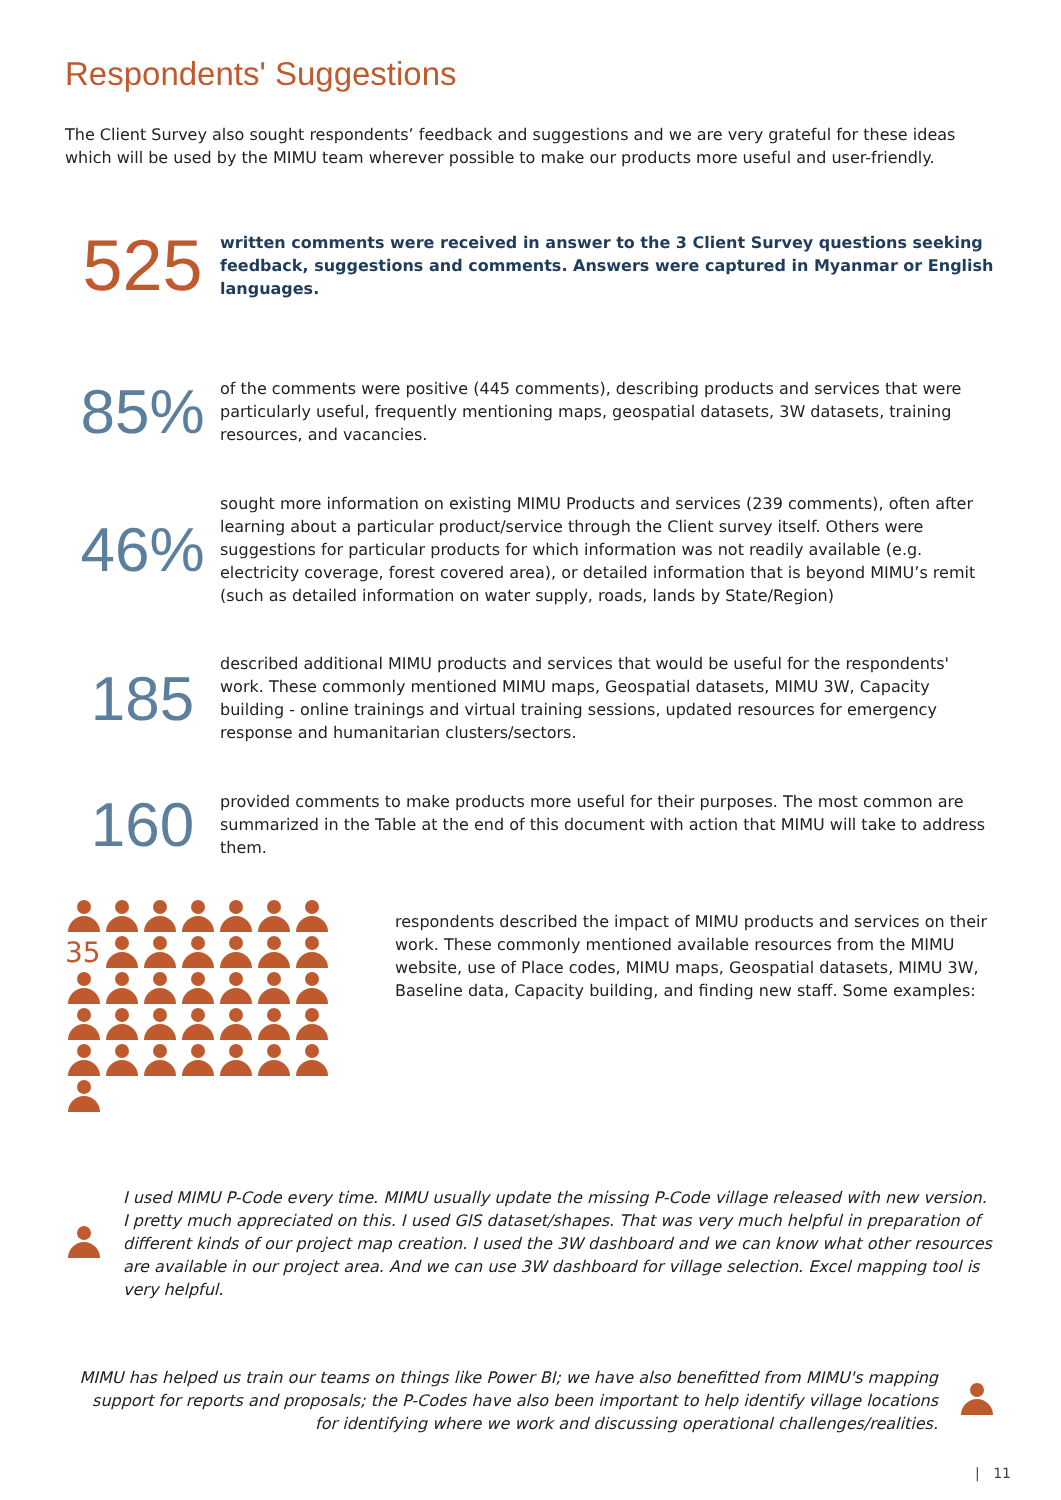Respondents' Suggestions
The Client Survey also sought respondents’ feedback and suggestions and we are very grateful for these ideas which will be used by the MIMU team wherever possible to make our products more useful and user-friendly.
525
written comments were received in answer to the 3 Client Survey questions seeking feedback, suggestions and comments. Answers were captured in Myanmar or English languages.
85%
of the comments were positive (445 comments), describing products and services that were particularly useful, frequently mentioning maps, geospatial datasets, 3W datasets, training resources, and vacancies.
46%
sought more information on existing MIMU Products and services (239 comments), often after learning about a particular product/service through the Client survey itself. Others were suggestions for particular products for which information was not readily available (e.g. electricity coverage, forest covered area), or detailed information that is beyond MIMU’s remit (such as detailed information on water supply, roads, lands by State/Region)
185
described additional MIMU products and services that would be useful for the respondents' work. These commonly mentioned MIMU maps, Geospatial datasets, MIMU 3W, Capacity building - online trainings and virtual training sessions, updated resources for emergency response and humanitarian clusters/sectors.
160
provided comments to make products more useful for their purposes. The most common are summarized in the Table at the end of this document with action that MIMU will take to address them.
35
respondents described the impact of MIMU products and services on their work. These commonly mentioned available resources from the MIMU website, use of Place codes, MIMU maps, Geospatial datasets, MIMU 3W, Baseline data, Capacity building, and finding new staff. Some examples:
I used MIMU P-Code every time. MIMU usually update the missing P-Code village released with new version. I pretty much appreciated on this. I used GIS dataset/shapes. That was very much helpful in preparation of different kinds of our project map creation. I used the 3W dashboard and we can know what other resources are available in our project area. And we can use 3W dashboard for village selection. Excel mapping tool is very helpful.
MIMU has helped us train our teams on things like Power BI; we have also benefitted from MIMU's mapping support for reports and proposals; the P-Codes have also been important to help identify village locations for identifying where we work and discussing operational challenges/realities.
| 11